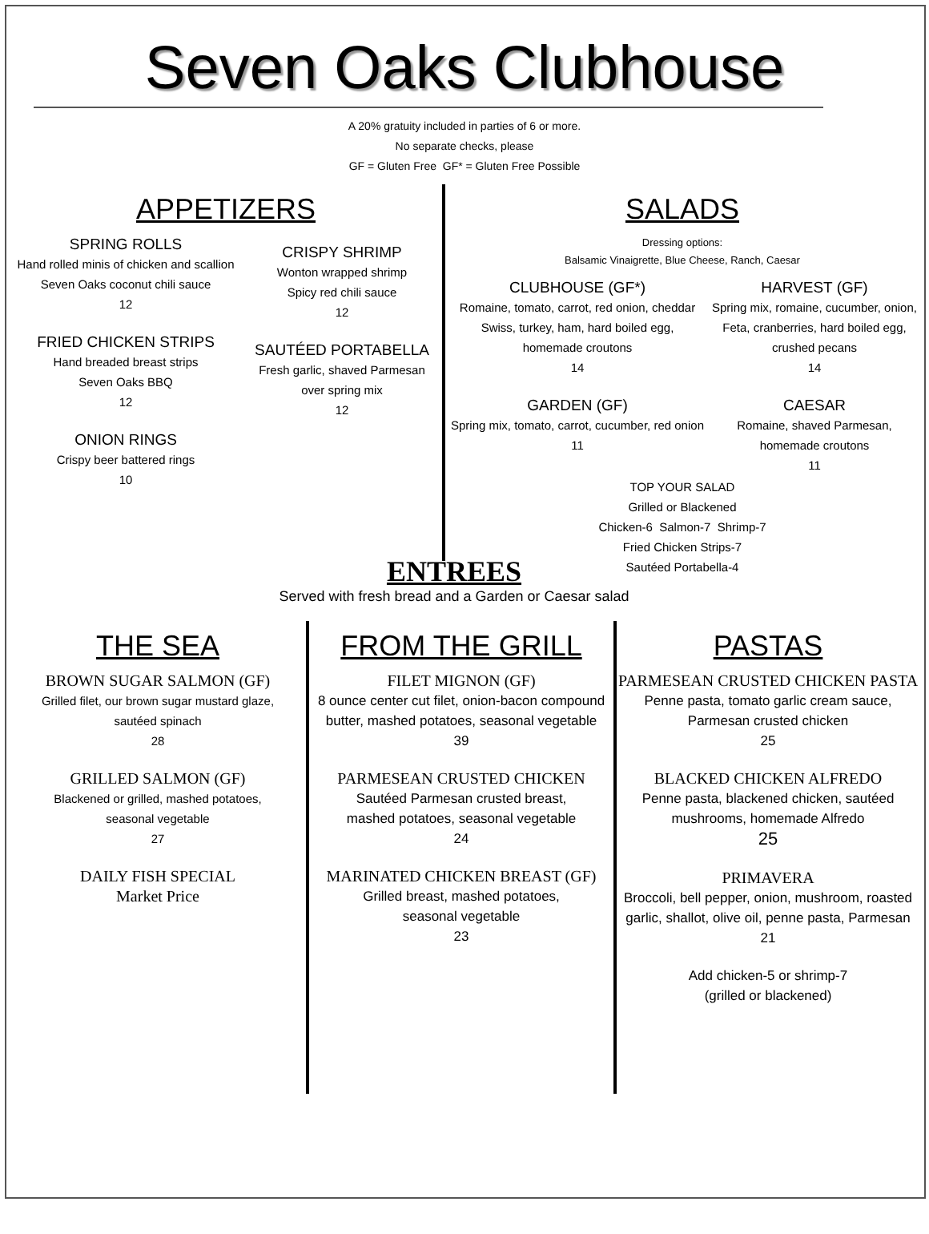Seven Oaks Clubhouse
A 20% gratuity included in parties of 6 or more.
No separate checks, please
GF = Gluten Free GF* = Gluten Free Possible
APPETIZERS
SPRING ROLLS
Hand rolled minis of chicken and scallion
Seven Oaks coconut chili sauce
12
FRIED CHICKEN STRIPS
Hand breaded breast strips
Seven Oaks BBQ
12
ONION RINGS
Crispy beer battered rings
10
CRISPY SHRIMP
Wonton wrapped shrimp
Spicy red chili sauce
12
SAUTÉED PORTABELLA
Fresh garlic, shaved Parmesan
over spring mix
12
SALADS
Dressing options:
Balsamic Vinaigrette, Blue Cheese, Ranch, Caesar
CLUBHOUSE (GF*)
Romaine, tomato, carrot, red onion, cheddar
Swiss, turkey, ham, hard boiled egg,
homemade croutons
14
GARDEN (GF)
Spring mix, tomato, carrot, cucumber, red onion
11
HARVEST (GF)
Spring mix, romaine, cucumber, onion, Feta, cranberries, hard boiled egg, crushed pecans
14
CAESAR
Romaine, shaved Parmesan,
homemade croutons
11
TOP YOUR SALAD
Grilled or Blackened
Chicken-6 Salmon-7 Shrimp-7
Fried Chicken Strips-7
Sautéed Portabella-4
ENTREES
Served with fresh bread and a Garden or Caesar salad
THE SEA
BROWN SUGAR SALMON (GF)
Grilled filet, our brown sugar mustard glaze,
sautéed spinach
28
GRILLED SALMON (GF)
Blackened or grilled, mashed potatoes,
seasonal vegetable
27
DAILY FISH SPECIAL
Market Price
FROM THE GRILL
FILET MIGNON (GF)
8 ounce center cut filet, onion-bacon compound butter, mashed potatoes, seasonal vegetable
39
PARMESEAN CRUSTED CHICKEN
Sautéed Parmesan crusted breast,
mashed potatoes, seasonal vegetable
24
MARINATED CHICKEN BREAST (GF)
Grilled breast, mashed potatoes,
seasonal vegetable
23
PASTAS
PARMESEAN CRUSTED CHICKEN PASTA
Penne pasta, tomato garlic cream sauce, Parmesan crusted chicken
25
BLACKED CHICKEN ALFREDO
Penne pasta, blackened chicken, sautéed mushrooms, homemade Alfredo
25
PRIMAVERA
Broccoli, bell pepper, onion, mushroom, roasted garlic, shallot, olive oil, penne pasta, Parmesan
21
Add chicken-5 or shrimp-7
(grilled or blackened)